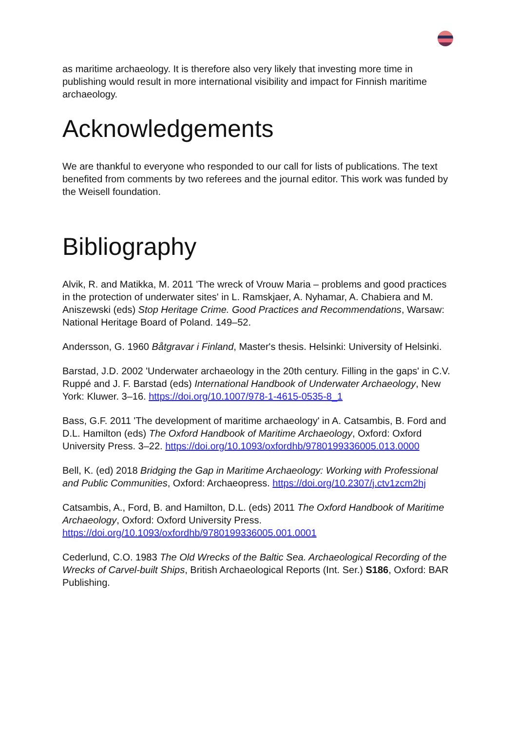as maritime archaeology. It is therefore also very likely that investing more time in publishing would result in more international visibility and impact for Finnish maritime archaeology.
Acknowledgements
We are thankful to everyone who responded to our call for lists of publications. The text benefited from comments by two referees and the journal editor. This work was funded by the Weisell foundation.
Bibliography
Alvik, R. and Matikka, M. 2011 'The wreck of Vrouw Maria – problems and good practices in the protection of underwater sites' in L. Ramskjaer, A. Nyhamar, A. Chabiera and M. Aniszewski (eds) Stop Heritage Crime. Good Practices and Recommendations, Warsaw: National Heritage Board of Poland. 149–52.
Andersson, G. 1960 Båtgravar i Finland, Master's thesis. Helsinki: University of Helsinki.
Barstad, J.D. 2002 'Underwater archaeology in the 20th century. Filling in the gaps' in C.V. Ruppé and J. F. Barstad (eds) International Handbook of Underwater Archaeology, New York: Kluwer. 3–16. https://doi.org/10.1007/978-1-4615-0535-8_1
Bass, G.F. 2011 'The development of maritime archaeology' in A. Catsambis, B. Ford and D.L. Hamilton (eds) The Oxford Handbook of Maritime Archaeology, Oxford: Oxford University Press. 3–22. https://doi.org/10.1093/oxfordhb/9780199336005.013.0000
Bell, K. (ed) 2018 Bridging the Gap in Maritime Archaeology: Working with Professional and Public Communities, Oxford: Archaeopress. https://doi.org/10.2307/j.ctv1zcm2hj
Catsambis, A., Ford, B. and Hamilton, D.L. (eds) 2011 The Oxford Handbook of Maritime Archaeology, Oxford: Oxford University Press. https://doi.org/10.1093/oxfordhb/9780199336005.001.0001
Cederlund, C.O. 1983 The Old Wrecks of the Baltic Sea. Archaeological Recording of the Wrecks of Carvel-built Ships, British Archaeological Reports (Int. Ser.) S186, Oxford: BAR Publishing.